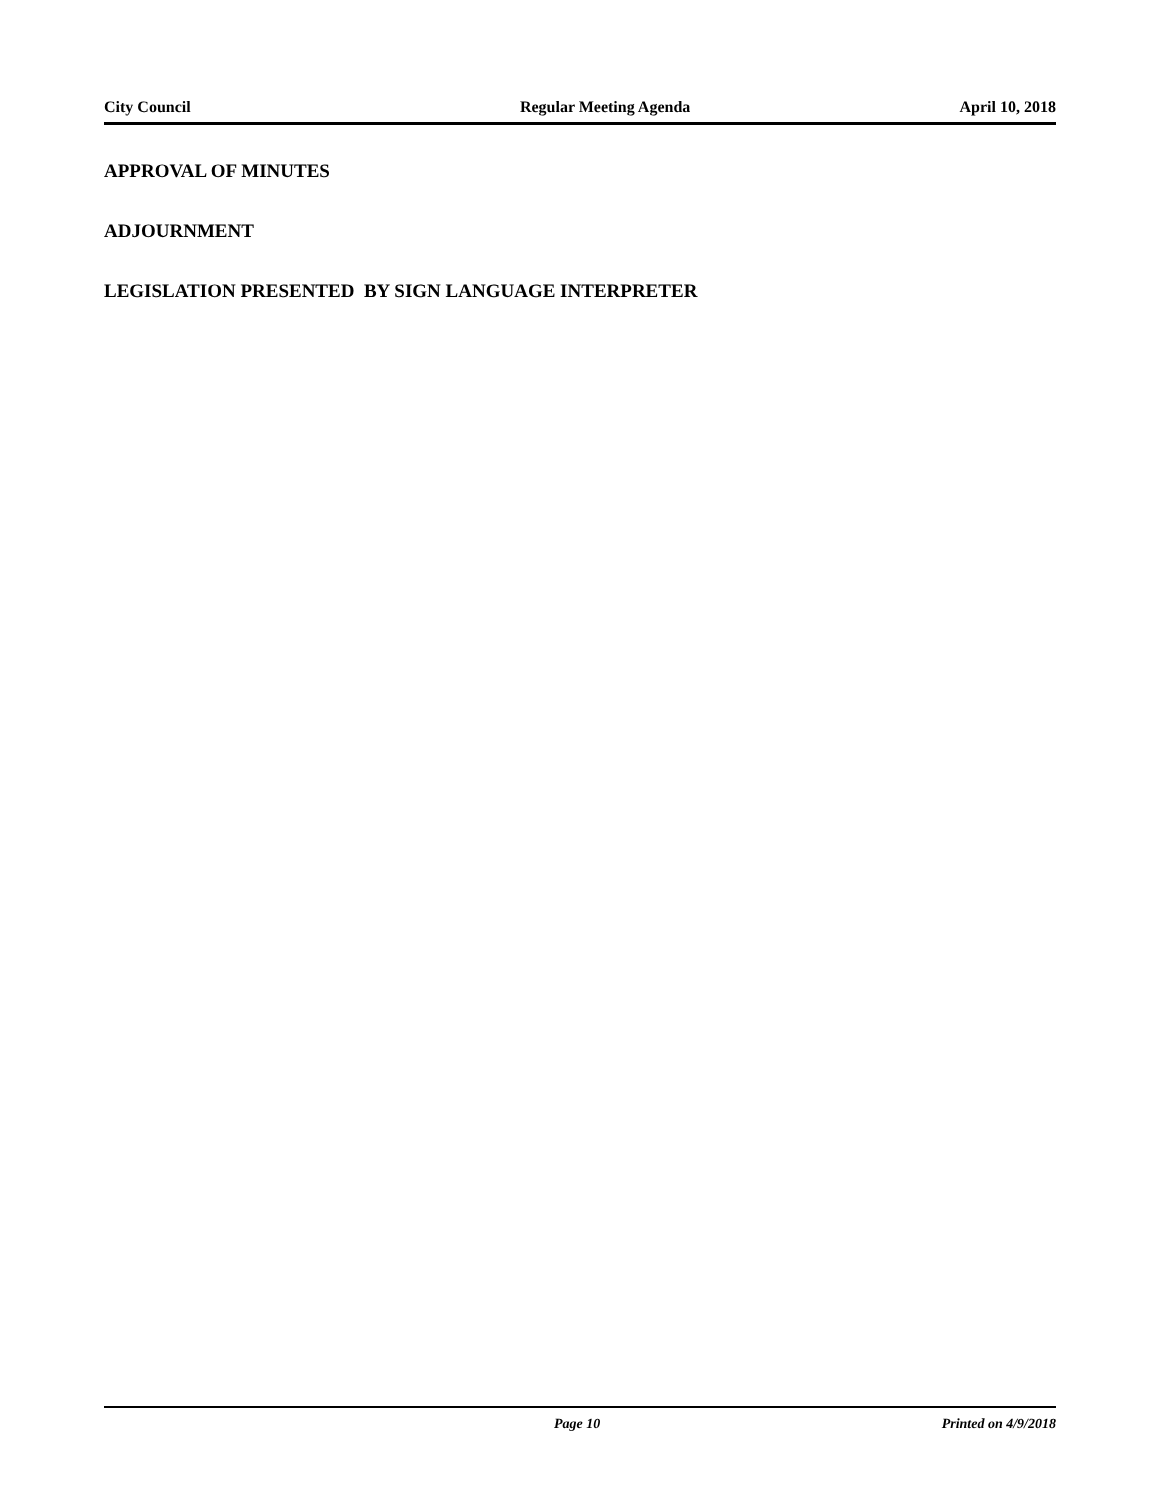City Council Regular Meeting Agenda April 10, 2018
APPROVAL OF MINUTES
ADJOURNMENT
LEGISLATION PRESENTED BY SIGN LANGUAGE INTERPRETER
Page 10 Printed on 4/9/2018